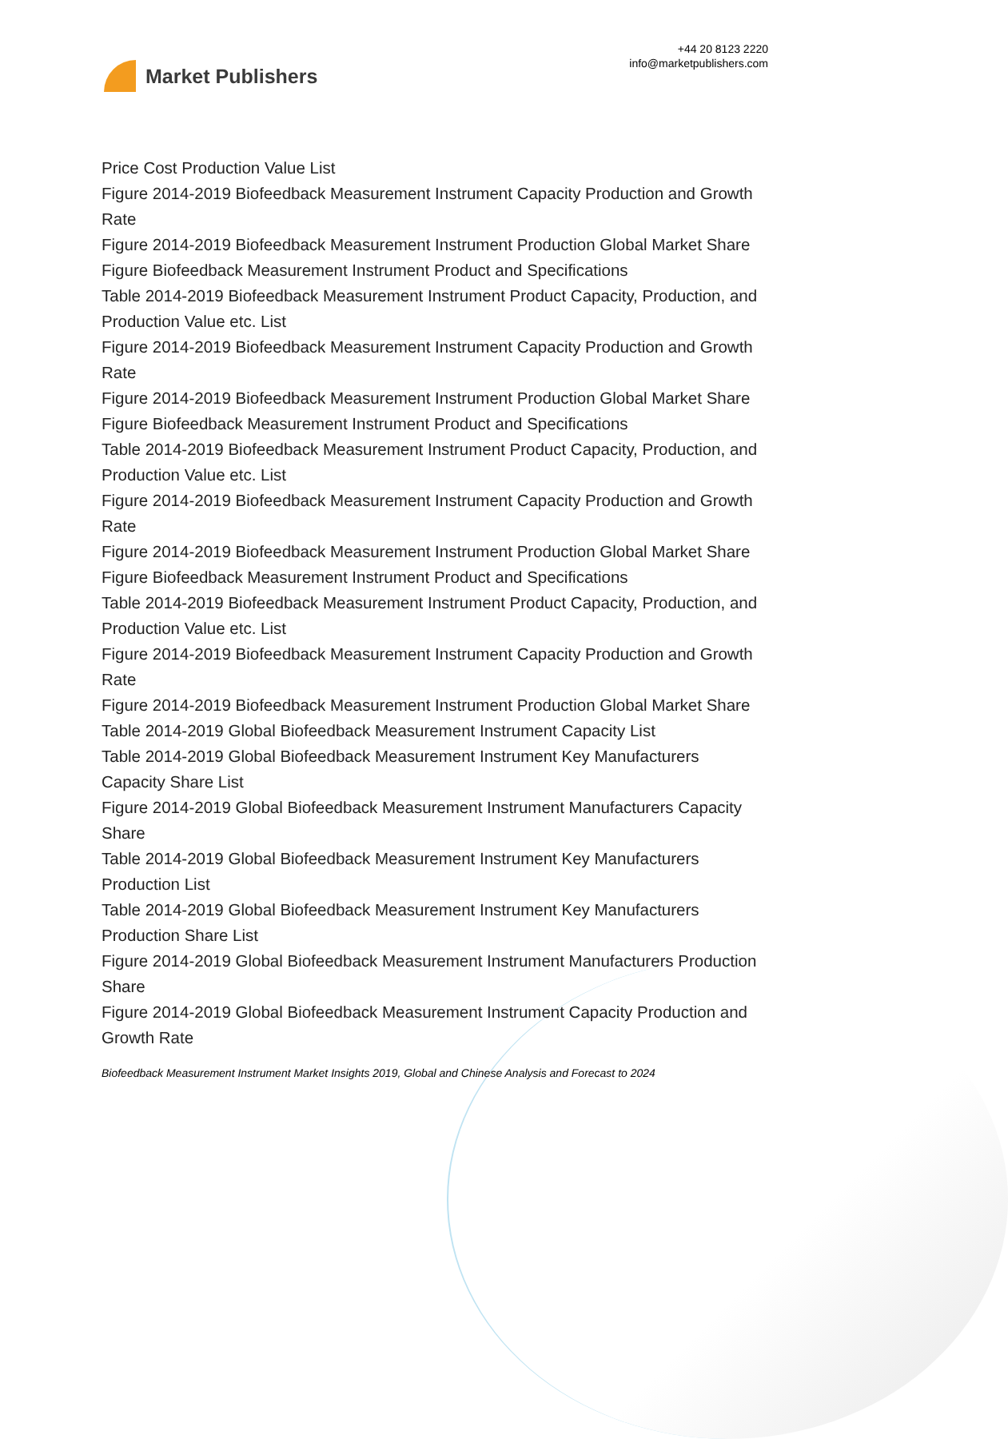Market Publishers
+44 20 8123 2220
info@marketpublishers.com
Price Cost Production Value List
Figure 2014-2019 Biofeedback Measurement Instrument Capacity Production and Growth Rate
Figure 2014-2019 Biofeedback Measurement Instrument Production Global Market Share
Figure Biofeedback Measurement Instrument Product and Specifications
Table 2014-2019 Biofeedback Measurement Instrument Product Capacity, Production, and Production Value etc. List
Figure 2014-2019 Biofeedback Measurement Instrument Capacity Production and Growth Rate
Figure 2014-2019 Biofeedback Measurement Instrument Production Global Market Share
Figure Biofeedback Measurement Instrument Product and Specifications
Table 2014-2019 Biofeedback Measurement Instrument Product Capacity, Production, and Production Value etc. List
Figure 2014-2019 Biofeedback Measurement Instrument Capacity Production and Growth Rate
Figure 2014-2019 Biofeedback Measurement Instrument Production Global Market Share
Figure Biofeedback Measurement Instrument Product and Specifications
Table 2014-2019 Biofeedback Measurement Instrument Product Capacity, Production, and Production Value etc. List
Figure 2014-2019 Biofeedback Measurement Instrument Capacity Production and Growth Rate
Figure 2014-2019 Biofeedback Measurement Instrument Production Global Market Share
Table 2014-2019 Global Biofeedback Measurement Instrument Capacity List
Table 2014-2019 Global Biofeedback Measurement Instrument Key Manufacturers Capacity Share List
Figure 2014-2019 Global Biofeedback Measurement Instrument Manufacturers Capacity Share
Table 2014-2019 Global Biofeedback Measurement Instrument Key Manufacturers Production List
Table 2014-2019 Global Biofeedback Measurement Instrument Key Manufacturers Production Share List
Figure 2014-2019 Global Biofeedback Measurement Instrument Manufacturers Production Share
Figure 2014-2019 Global Biofeedback Measurement Instrument Capacity Production and Growth Rate
Biofeedback Measurement Instrument Market Insights 2019, Global and Chinese Analysis and Forecast to 2024